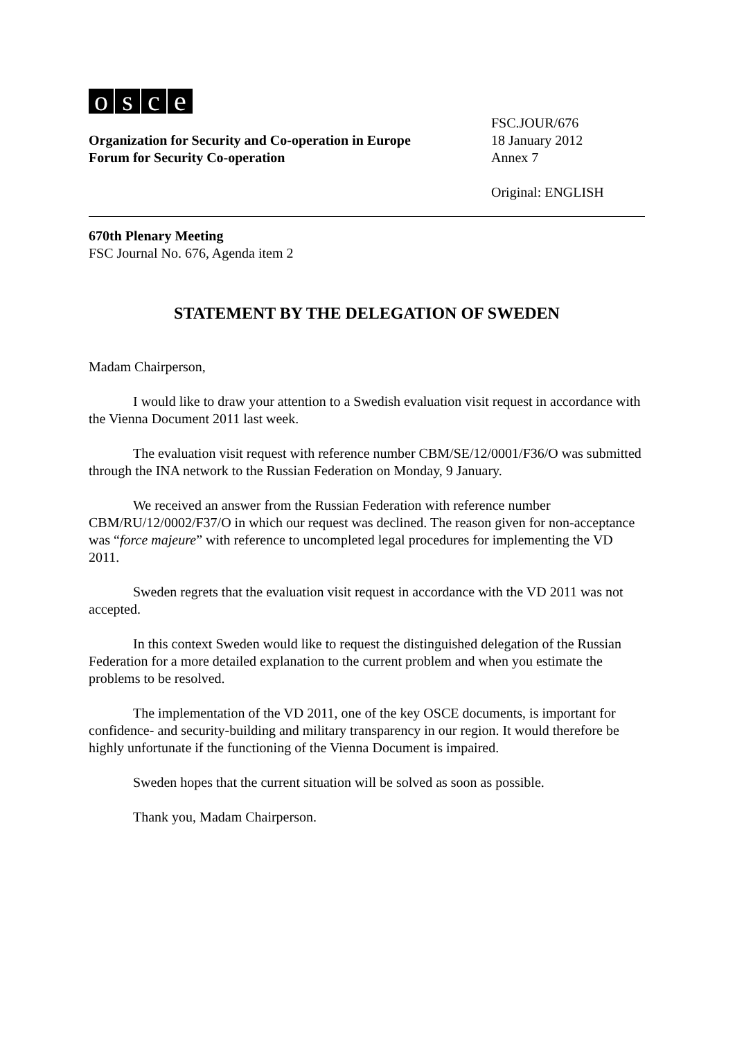osce
Organization for Security and Co-operation in Europe
Forum for Security Co-operation
FSC.JOUR/676
18 January 2012
Annex 7
Original: ENGLISH
670th Plenary Meeting
FSC Journal No. 676, Agenda item 2
STATEMENT BY THE DELEGATION OF SWEDEN
Madam Chairperson,
I would like to draw your attention to a Swedish evaluation visit request in accordance with the Vienna Document 2011 last week.
The evaluation visit request with reference number CBM/SE/12/0001/F36/O was submitted through the INA network to the Russian Federation on Monday, 9 January.
We received an answer from the Russian Federation with reference number CBM/RU/12/0002/F37/O in which our request was declined. The reason given for non-acceptance was “force majeure” with reference to uncompleted legal procedures for implementing the VD 2011.
Sweden regrets that the evaluation visit request in accordance with the VD 2011 was not accepted.
In this context Sweden would like to request the distinguished delegation of the Russian Federation for a more detailed explanation to the current problem and when you estimate the problems to be resolved.
The implementation of the VD 2011, one of the key OSCE documents, is important for confidence- and security-building and military transparency in our region. It would therefore be highly unfortunate if the functioning of the Vienna Document is impaired.
Sweden hopes that the current situation will be solved as soon as possible.
Thank you, Madam Chairperson.